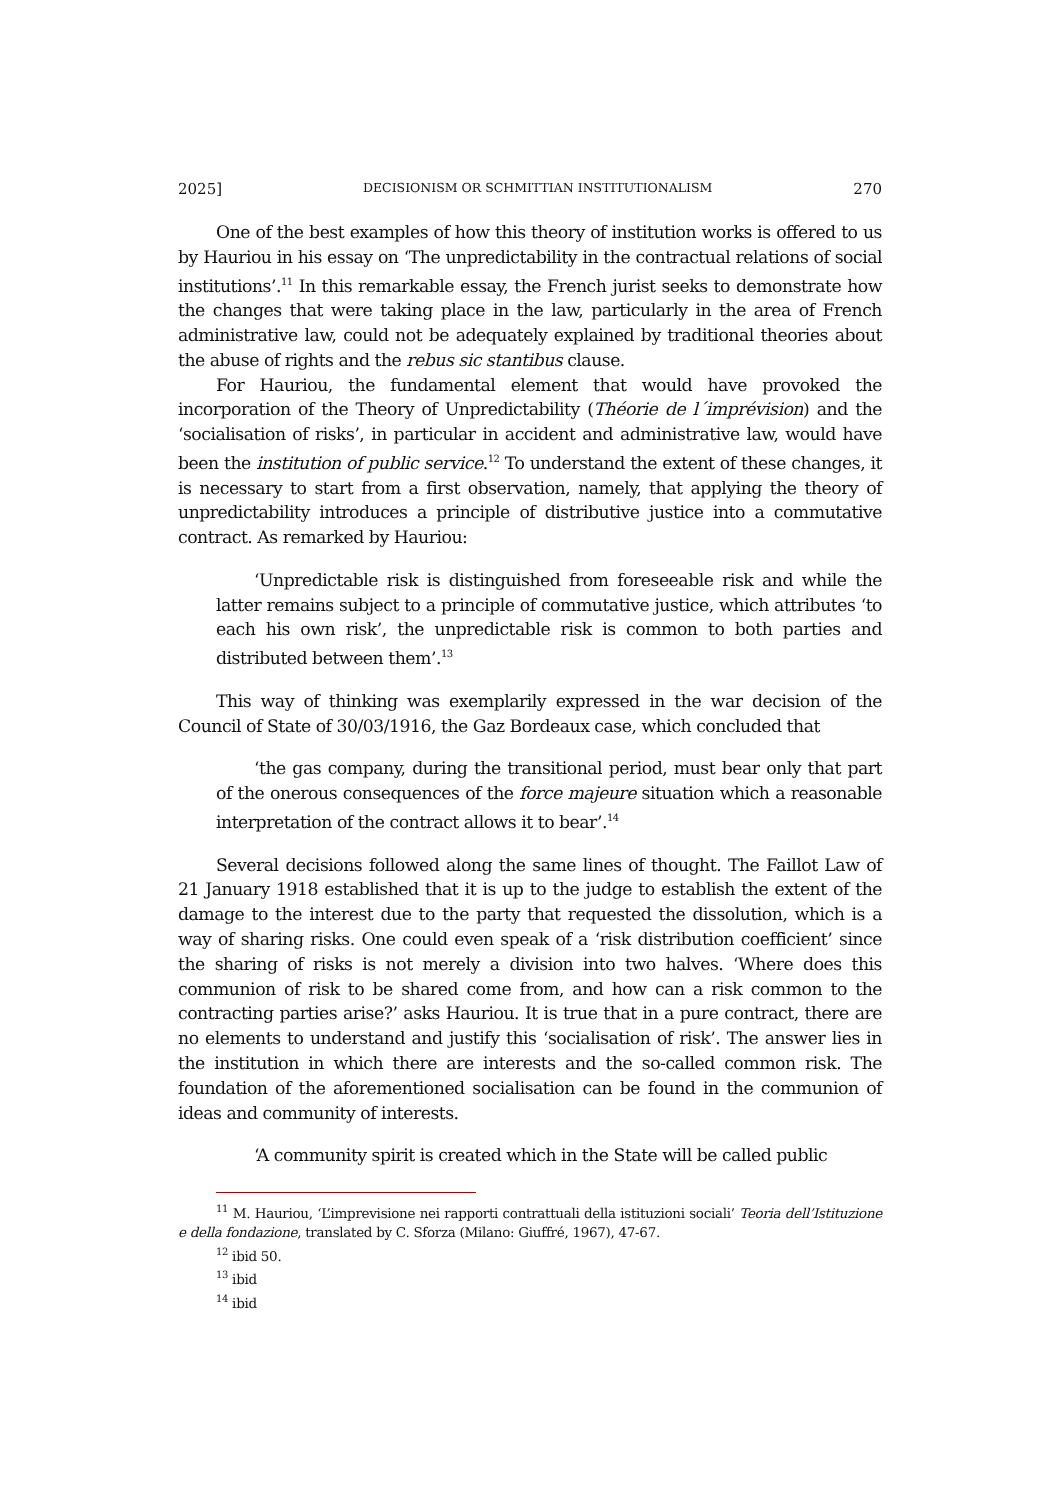2025] DECISIONISM OR SCHMITTIAN INSTITUTIONALISM 270
One of the best examples of how this theory of institution works is offered to us by Hauriou in his essay on ‘The unpredictability in the contractual relations of social institutions’.<sup>11</sup> In this remarkable essay, the French jurist seeks to demonstrate how the changes that were taking place in the law, particularly in the area of French administrative law, could not be adequately explained by traditional theories about the abuse of rights and the rebus sic stantibus clause.
For Hauriou, the fundamental element that would have provoked the incorporation of the Theory of Unpredictability (Théorie de l´imprévision) and the ‘socialisation of risks’, in particular in accident and administrative law, would have been the institution of public service.<sup>12</sup> To understand the extent of these changes, it is necessary to start from a first observation, namely, that applying the theory of unpredictability introduces a principle of distributive justice into a commutative contract. As remarked by Hauriou:
‘Unpredictable risk is distinguished from foreseeable risk and while the latter remains subject to a principle of commutative justice, which attributes ‘to each his own risk’, the unpredictable risk is common to both parties and distributed between them’.<sup>13</sup>
This way of thinking was exemplarily expressed in the war decision of the Council of State of 30/03/1916, the Gaz Bordeaux case, which concluded that
‘the gas company, during the transitional period, must bear only that part of the onerous consequences of the force majeure situation which a reasonable interpretation of the contract allows it to bear’.<sup>14</sup>
Several decisions followed along the same lines of thought. The Faillot Law of 21 January 1918 established that it is up to the judge to establish the extent of the damage to the interest due to the party that requested the dissolution, which is a way of sharing risks. One could even speak of a ‘risk distribution coefficient’ since the sharing of risks is not merely a division into two halves. ‘Where does this communion of risk to be shared come from, and how can a risk common to the contracting parties arise?’ asks Hauriou. It is true that in a pure contract, there are no elements to understand and justify this ‘socialisation of risk’. The answer lies in the institution in which there are interests and the so-called common risk. The foundation of the aforementioned socialisation can be found in the communion of ideas and community of interests.
‘A community spirit is created which in the State will be called public
<sup>11</sup> M. Hauriou, ‘L’imprevisione nei rapporti contrattuali della istituzioni sociali’ Teoria dell’Istituzione e della fondazione, translated by C. Sforza (Milano: Giuffré, 1967), 47-67.
<sup>12</sup> ibid 50.
<sup>13</sup> ibid
<sup>14</sup> ibid